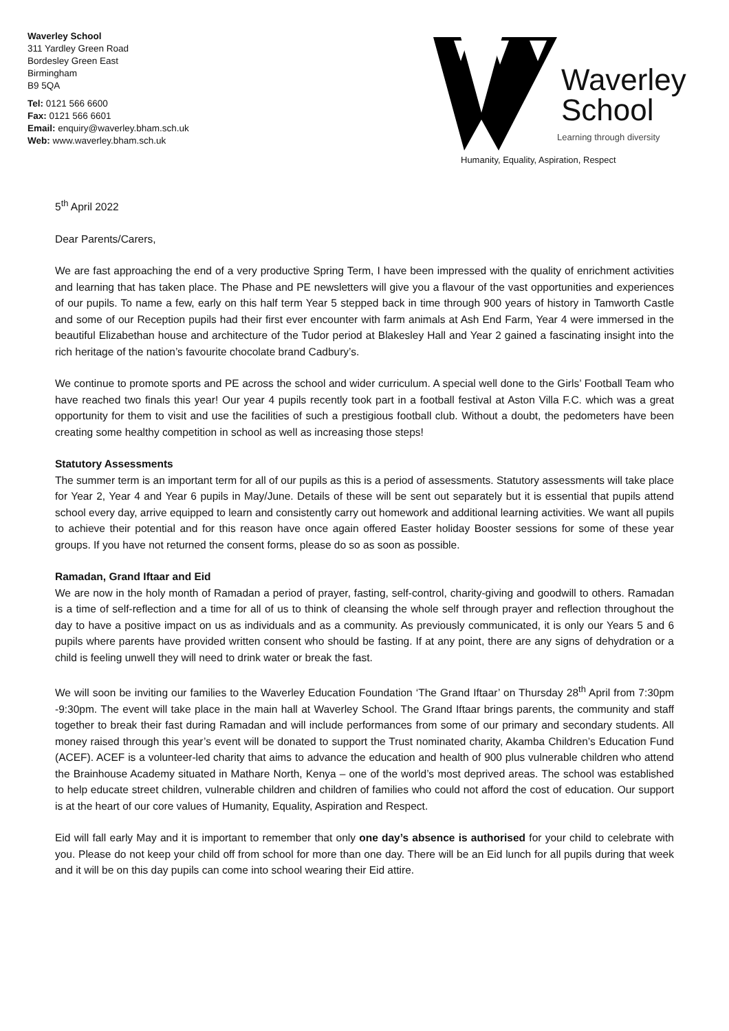Waverley School
311 Yardley Green Road
Bordesley Green East
Birmingham
B9 5QA
Tel: 0121 566 6600
Fax: 0121 566 6601
Email: enquiry@waverley.bham.sch.uk
Web: www.waverley.bham.sch.uk
Waverley
School
Learning through diversity
Humanity, Equality, Aspiration, Respect
5<sup>th</sup> April 2022
Dear Parents/Carers,
We are fast approaching the end of a very productive Spring Term, I have been impressed with the quality of enrichment activities and learning that has taken place. The Phase and PE newsletters will give you a flavour of the vast opportunities and experiences of our pupils. To name a few, early on this half term Year 5 stepped back in time through 900 years of history in Tamworth Castle and some of our Reception pupils had their first ever encounter with farm animals at Ash End Farm, Year 4 were immersed in the beautiful Elizabethan house and architecture of the Tudor period at Blakesley Hall and Year 2 gained a fascinating insight into the rich heritage of the nation’s favourite chocolate brand Cadbury’s.
We continue to promote sports and PE across the school and wider curriculum. A special well done to the Girls’ Football Team who have reached two finals this year! Our year 4 pupils recently took part in a football festival at Aston Villa F.C. which was a great opportunity for them to visit and use the facilities of such a prestigious football club. Without a doubt, the pedometers have been creating some healthy competition in school as well as increasing those steps!
Statutory Assessments
The summer term is an important term for all of our pupils as this is a period of assessments. Statutory assessments will take place for Year 2, Year 4 and Year 6 pupils in May/June. Details of these will be sent out separately but it is essential that pupils attend school every day, arrive equipped to learn and consistently carry out homework and additional learning activities. We want all pupils to achieve their potential and for this reason have once again offered Easter holiday Booster sessions for some of these year groups. If you have not returned the consent forms, please do so as soon as possible.
Ramadan, Grand Iftaar and Eid
We are now in the holy month of Ramadan a period of prayer, fasting, self-control, charity-giving and goodwill to others. Ramadan is a time of self-reflection and a time for all of us to think of cleansing the whole self through prayer and reflection throughout the day to have a positive impact on us as individuals and as a community. As previously communicated, it is only our Years 5 and 6 pupils where parents have provided written consent who should be fasting. If at any point, there are any signs of dehydration or a child is feeling unwell they will need to drink water or break the fast.
We will soon be inviting our families to the Waverley Education Foundation ‘The Grand Iftaar’ on Thursday 28<sup>th</sup> April from 7:30pm -9:30pm. The event will take place in the main hall at Waverley School. The Grand Iftaar brings parents, the community and staff together to break their fast during Ramadan and will include performances from some of our primary and secondary students. All money raised through this year’s event will be donated to support the Trust nominated charity, Akamba Children’s Education Fund (ACEF). ACEF is a volunteer-led charity that aims to advance the education and health of 900 plus vulnerable children who attend the Brainhouse Academy situated in Mathare North, Kenya – one of the world’s most deprived areas. The school was established to help educate street children, vulnerable children and children of families who could not afford the cost of education. Our support is at the heart of our core values of Humanity, Equality, Aspiration and Respect.
Eid will fall early May and it is important to remember that only one day’s absence is authorised for your child to celebrate with you. Please do not keep your child off from school for more than one day. There will be an Eid lunch for all pupils during that week and it will be on this day pupils can come into school wearing their Eid attire.